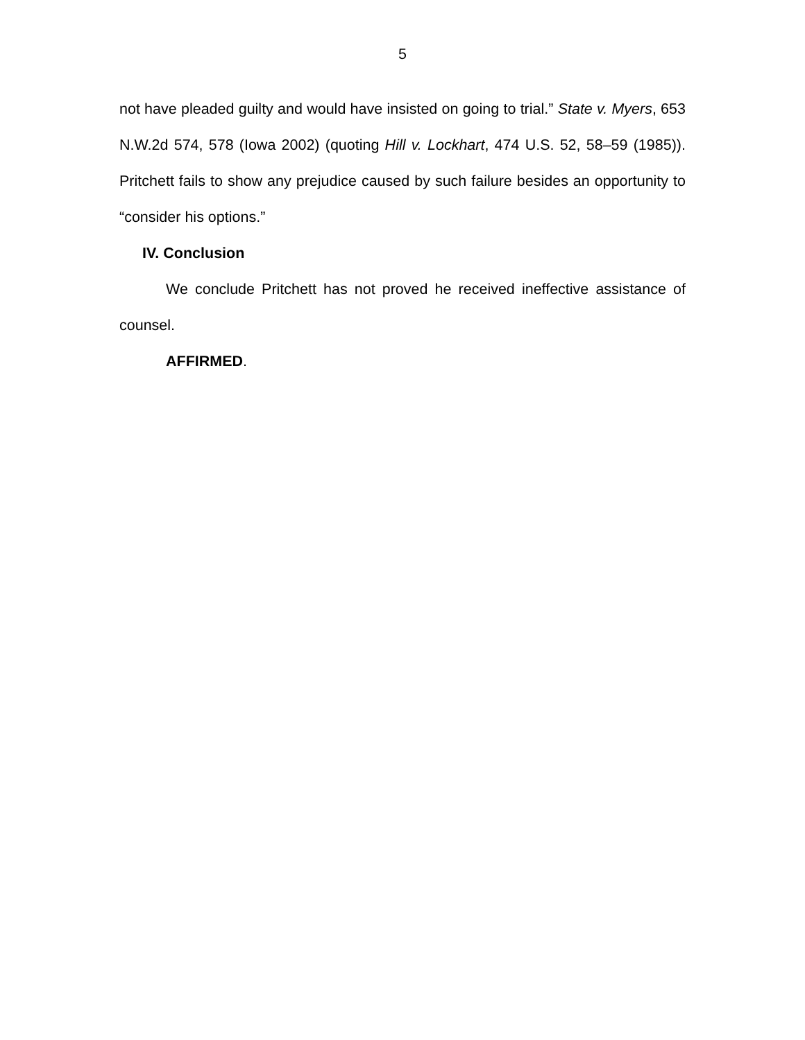5
not have pleaded guilty and would have insisted on going to trial.” State v. Myers, 653 N.W.2d 574, 578 (Iowa 2002) (quoting Hill v. Lockhart, 474 U.S. 52, 58–59 (1985)). Pritchett fails to show any prejudice caused by such failure besides an opportunity to “consider his options.”
IV. Conclusion
We conclude Pritchett has not proved he received ineffective assistance of counsel.
AFFIRMED.